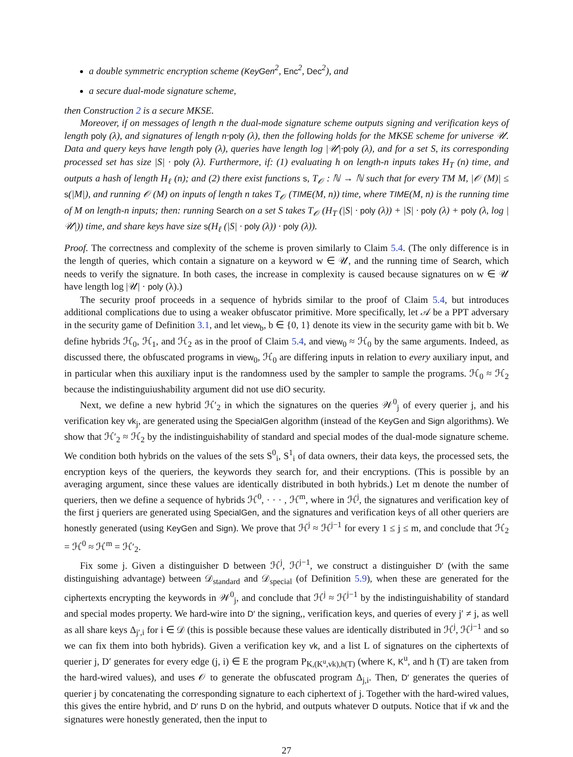a double symmetric encryption scheme (KeyGen<sup>2</sup>, Enc<sup>2</sup>, Dec<sup>2</sup>), and
a secure dual-mode signature scheme,
then Construction 2 is a secure MKSE.
Moreover, if on messages of length n the dual-mode signature scheme outputs signing and verification keys of length poly (λ), and signatures of length n·poly (λ), then the following holds for the MKSE scheme for universe 𝒰. Data and query keys have length poly (λ), queries have length log |𝒰|·poly (λ), and for a set S, its corresponding processed set has size |S| · poly (λ). Furthermore, if: (1) evaluating h on length-n inputs takes H<sub>T</sub> (n) time, and outputs a hash of length H<sub>ℓ</sub> (n); and (2) there exist functions s, T<sub>𝒪</sub> : ℕ → ℕ such that for every TM M, |𝒪 (M)| ≤ s(|M|), and running 𝒪 (M) on inputs of length n takes T<sub>𝒪</sub> (TIME(M, n)) time, where TIME(M, n) is the running time of M on length-n inputs; then: running Search on a set S takes T<sub>𝒪</sub> (H<sub>T</sub> (|S| · poly (λ)) + |S| · poly (λ) + poly (λ, log |𝒰|)) time, and share keys have size s(H<sub>ℓ</sub> (|S| · poly (λ)) · poly (λ)).
Proof. The correctness and complexity of the scheme is proven similarly to Claim 5.4. (The only difference is in the length of queries, which contain a signature on a keyword w ∈ 𝒰, and the running time of Search, which needs to verify the signature. In both cases, the increase in complexity is caused because signatures on w ∈ 𝒰 have length log |𝒰| · poly (λ).)
The security proof proceeds in a sequence of hybrids similar to the proof of Claim 5.4, but introduces additional complications due to using a weaker obfuscator primitive. More specifically, let 𝒜 be a PPT adversary in the security game of Definition 3.1, and let view<sub>b</sub>, b ∈ {0, 1} denote its view in the security game with bit b. We define hybrids ℋ<sub>0</sub>, ℋ<sub>1</sub>, and ℋ<sub>2</sub> as in the proof of Claim 5.4, and view<sub>0</sub> ≈ ℋ<sub>0</sub> by the same arguments. Indeed, as discussed there, the obfuscated programs in view<sub>0</sub>, ℋ<sub>0</sub> are differing inputs in relation to every auxiliary input, and in particular when this auxiliary input is the randomness used by the sampler to sample the programs. ℋ<sub>0</sub> ≈ ℋ<sub>2</sub> because the indistinguiushability argument did not use diO security.
Next, we define a new hybrid ℋ′<sub>2</sub> in which the signatures on the queries 𝒲<sup>0</sup><sub>j</sub> of every querier j, and his verification key vk<sub>j</sub>, are generated using the SpecialGen algorithm (instead of the KeyGen and Sign algorithms). We show that ℋ′<sub>2</sub> ≈ ℋ<sub>2</sub> by the indistinguishability of standard and special modes of the dual-mode signature scheme. We condition both hybrids on the values of the sets S<sup>0</sup><sub>i</sub>, S<sup>1</sup><sub>i</sub> of data owners, their data keys, the processed sets, the encryption keys of the queriers, the keywords they search for, and their encryptions. (This is possible by an averaging argument, since these values are identically distributed in both hybrids.) Let m denote the number of queriers, then we define a sequence of hybrids ℋ<sup>0</sup>, · · · , ℋ<sup>m</sup>, where in ℋ<sup>j</sup>, the signatures and verification key of the first j queriers are generated using SpecialGen, and the signatures and verification keys of all other queriers are honestly generated (using KeyGen and Sign). We prove that ℋ<sup>j</sup> ≈ ℋ<sup>j−1</sup> for every 1 ≤ j ≤ m, and conclude that ℋ<sub>2</sub> = ℋ<sup>0</sup> ≈ ℋ<sup>m</sup> = ℋ′<sub>2</sub>.
Fix some j. Given a distinguisher D between ℋ<sup>j</sup>, ℋ<sup>j−1</sup>, we construct a distinguisher D′ (with the same distinguishing advantage) between 𝒟<sub>standard</sub> and 𝒟<sub>special</sub> (of Definition 5.9), when these are generated for the ciphertexts encrypting the keywords in 𝒲<sup>0</sup><sub>j</sub>, and conclude that ℋ<sup>j</sup> ≈ ℋ<sup>j−1</sup> by the indistinguishability of standard and special modes property. We hard-wire into D′ the signing,, verification keys, and queries of every j′ ≠ j, as well as all share keys Δ<sub>j′,i</sub> for i ∈ 𝒟 (this is possible because these values are identically distributed in ℋ<sup>j</sup>, ℋ<sup>j−1</sup> and so we can fix them into both hybrids). Given a verification key vk, and a list L of signatures on the ciphertexts of querier j, D′ generates for every edge (j, i) ∈ E the program P<sub>K,(K<sup>u</sup>,vk),h(T)</sub> (where K, K<sup>u</sup>, and h (T) are taken from the hard-wired values), and uses 𝒪 to generate the obfuscated program Δ<sub>j,i</sub>. Then, D′ generates the queries of querier j by concatenating the corresponding signature to each ciphertext of j. Together with the hard-wired values, this gives the entire hybrid, and D′ runs D on the hybrid, and outputs whatever D outputs. Notice that if vk and the signatures were honestly generated, then the input to
27